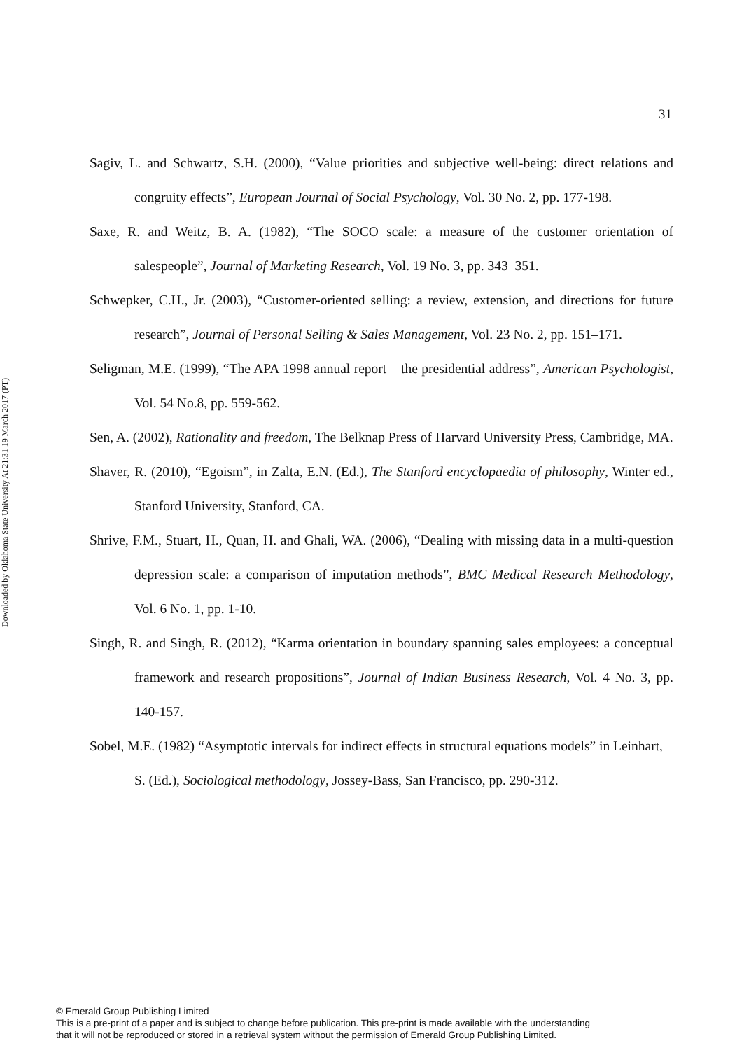Downloaded by Oklahoma State University At 21:31 19 March 2017 (PT)
31
Sagiv, L. and Schwartz, S.H. (2000), “Value priorities and subjective well-being: direct relations and congruity effects”, European Journal of Social Psychology, Vol. 30 No. 2, pp. 177-198.
Saxe, R. and Weitz, B. A. (1982), “The SOCO scale: a measure of the customer orientation of salespeople”, Journal of Marketing Research, Vol. 19 No. 3, pp. 343–351.
Schwepker, C.H., Jr. (2003), “Customer-oriented selling: a review, extension, and directions for future research”, Journal of Personal Selling & Sales Management, Vol. 23 No. 2, pp. 151–171.
Seligman, M.E. (1999), “The APA 1998 annual report – the presidential address”, American Psychologist, Vol. 54 No.8, pp. 559-562.
Sen, A. (2002), Rationality and freedom, The Belknap Press of Harvard University Press, Cambridge, MA.
Shaver, R. (2010), “Egoism”, in Zalta, E.N. (Ed.), The Stanford encyclopaedia of philosophy, Winter ed., Stanford University, Stanford, CA.
Shrive, F.M., Stuart, H., Quan, H. and Ghali, WA. (2006), “Dealing with missing data in a multi-question depression scale: a comparison of imputation methods”, BMC Medical Research Methodology, Vol. 6 No. 1, pp. 1-10.
Singh, R. and Singh, R. (2012), “Karma orientation in boundary spanning sales employees: a conceptual framework and research propositions”, Journal of Indian Business Research, Vol. 4 No. 3, pp. 140-157.
Sobel, M.E. (1982) “Asymptotic intervals for indirect effects in structural equations models” in Leinhart, S. (Ed.), Sociological methodology, Jossey-Bass, San Francisco, pp. 290-312.
© Emerald Group Publishing Limited
This is a pre-print of a paper and is subject to change before publication. This pre-print is made available with the understanding
that it will not be reproduced or stored in a retrieval system without the permission of Emerald Group Publishing Limited.